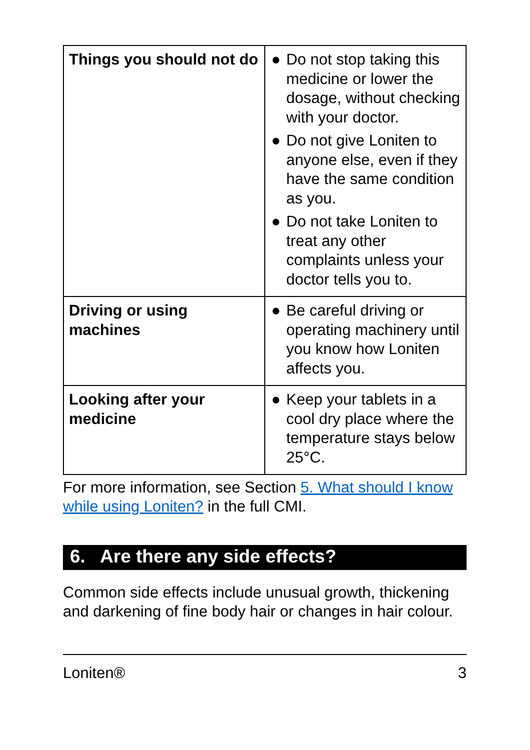| Things you should not do | ● Do not stop taking this medicine or lower the dosage, without checking with your doctor. ● Do not give Loniten to anyone else, even if they have the same condition as you. ● Do not take Loniten to treat any other complaints unless your doctor tells you to. |
| Driving or using machines | ● Be careful driving or operating machinery until you know how Loniten affects you. |
| Looking after your medicine | ● Keep your tablets in a cool dry place where the temperature stays below 25°C. |
For more information, see Section 5. What should I know while using Loniten? in the full CMI.
6. Are there any side effects?
Common side effects include unusual growth, thickening and darkening of fine body hair or changes in hair colour.
Loniten® 3